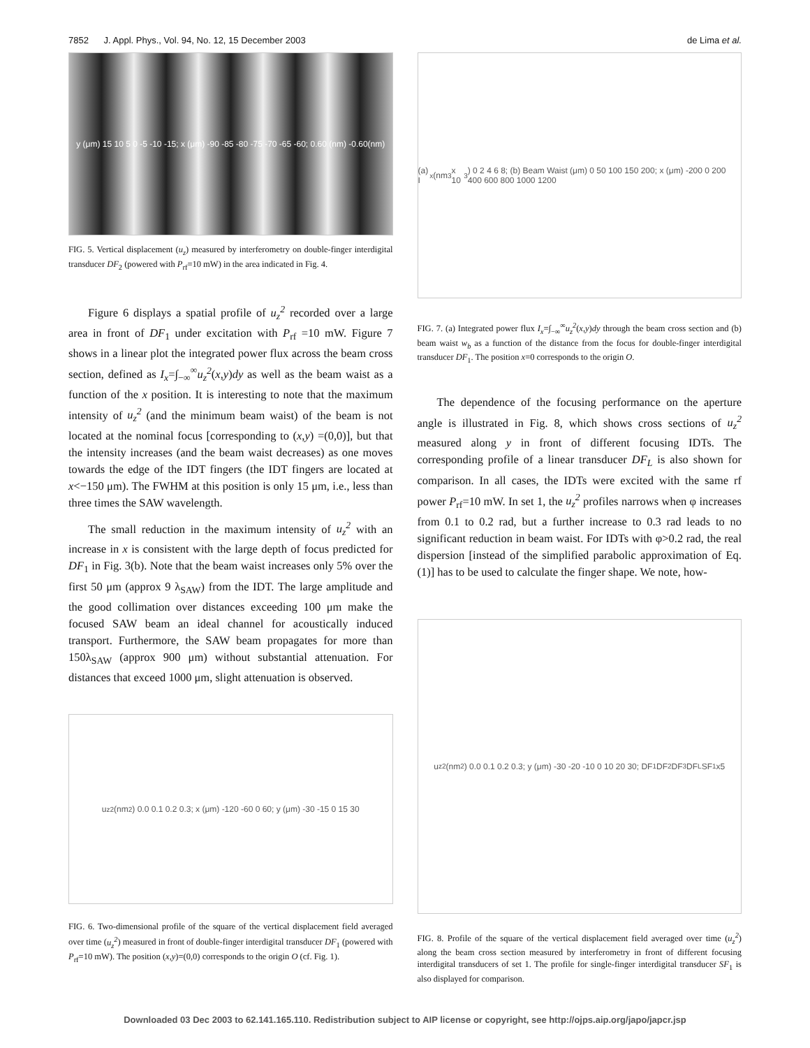7852 J. Appl. Phys., Vol. 94, No. 12, 15 December 2003 de Lima et al.
y (μm) 15 10 5 0 -5 -10 -15; x (μm) -90 -85 -80 -75 -70 -65 -60; 0.60 (nm) -0.60(nm)
FIG. 5. Vertical displacement (u<sub>z</sub>) measured by interferometry on double-finger interdigital transducer DF<sub>2</sub> (powered with P<sub>rf</sub>=10 mW) in the area indicated in Fig. 4.
Figure 6 displays a spatial profile of u<sub>z</sub><sup>2</sup> recorded over a large area in front of DF<sub>1</sub> under excitation with P<sub>rf</sub> =10 mW. Figure 7 shows in a linear plot the integrated power flux across the beam cross section, defined as I<sub>x</sub>=∫<sub>−∞</sub><sup>∞</sup>u<sub>z</sub><sup>2</sup>(x,y)dy as well as the beam waist as a function of the x position. It is interesting to note that the maximum intensity of u<sub>z</sub><sup>2</sup> (and the minimum beam waist) of the beam is not located at the nominal focus [corresponding to (x,y) =(0,0)], but that the intensity increases (and the beam waist decreases) as one moves towards the edge of the IDT fingers (the IDT fingers are located at x<−150 μm). The FWHM at this position is only 15 μm, i.e., less than three times the SAW wavelength.
The small reduction in the maximum intensity of u<sub>z</sub><sup>2</sup> with an increase in x is consistent with the large depth of focus predicted for DF<sub>1</sub> in Fig. 3(b). Note that the beam waist increases only 5% over the first 50 μm (approx 9 λ<sub>SAW</sub>) from the IDT. The large amplitude and the good collimation over distances exceeding 100 μm make the focused SAW beam an ideal channel for acoustically induced transport. Furthermore, the SAW beam propagates for more than 150λ<sub>SAW</sub> (approx 900 μm) without substantial attenuation. For distances that exceed 1000 μm, slight attenuation is observed.
u<sub>z</sub><sup>2</sup> (nm<sup>2</sup>) 0.0 0.1 0.2 0.3; x (μm) -120 -60 0 60; y (μm) -30 -15 0 15 30
FIG. 6. Two-dimensional profile of the square of the vertical displacement field averaged over time (u<sub>z</sub><sup>2</sup>) measured in front of double-finger interdigital transducer DF<sub>1</sub> (powered with P<sub>rf</sub>=10 mW). The position (x,y)=(0,0) corresponds to the origin O (cf. Fig. 1).
(a) I<sub>x</sub> (nm<sup>3</sup> x 10<sup>3</sup>) 0 2 4 6 8; (b) Beam Waist (μm) 0 50 100 150 200; x (μm) -200 0 200 400 600 800 1000 1200
FIG. 7. (a) Integrated power flux I<sub>x</sub>=∫<sub>−∞</sub><sup>∞</sup>u<sub>z</sub><sup>2</sup>(x,y)dy through the beam cross section and (b) beam waist w<sub>b</sub> as a function of the distance from the focus for double-finger interdigital transducer DF<sub>1</sub>. The position x=0 corresponds to the origin O.
The dependence of the focusing performance on the aperture angle is illustrated in Fig. 8, which shows cross sections of u<sub>z</sub><sup>2</sup> measured along y in front of different focusing IDTs. The corresponding profile of a linear transducer DF<sub>L</sub> is also shown for comparison. In all cases, the IDTs were excited with the same rf power P<sub>rf</sub>=10 mW. In set 1, the u<sub>z</sub><sup>2</sup> profiles narrows when φ increases from 0.1 to 0.2 rad, but a further increase to 0.3 rad leads to no significant reduction in beam waist. For IDTs with φ>0.2 rad, the real dispersion [instead of the simplified parabolic approximation of Eq. (1)] has to be used to calculate the finger shape. We note, how-
u<sub>z</sub><sup>2</sup> (nm<sup>2</sup>) 0.0 0.1 0.2 0.3; y (μm) -30 -20 -10 0 10 20 30; DF<sub>1</sub> DF<sub>2</sub> DF<sub>3</sub> DF<sub>L</sub> SF<sub>1</sub> x5
FIG. 8. Profile of the square of the vertical displacement field averaged over time (u<sub>z</sub><sup>2</sup>) along the beam cross section measured by interferometry in front of different focusing interdigital transducers of set 1. The profile for single-finger interdigital transducer SF<sub>1</sub> is also displayed for comparison.
Downloaded 03 Dec 2003 to 62.141.165.110. Redistribution subject to AIP license or copyright, see http://ojps.aip.org/japo/japcr.jsp